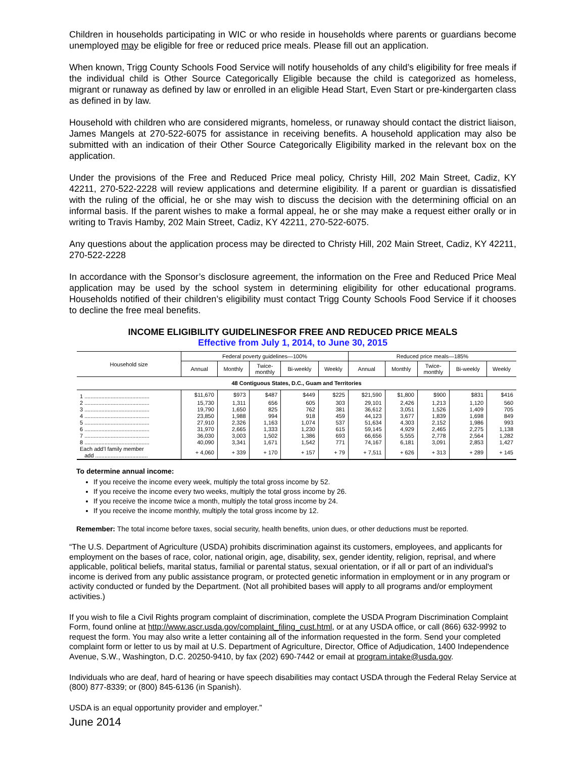Children in households participating in WIC or who reside in households where parents or guardians become unemployed may be eligible for free or reduced price meals. Please fill out an application.
When known, Trigg County Schools Food Service will notify households of any child’s eligibility for free meals if the individual child is Other Source Categorically Eligible because the child is categorized as homeless, migrant or runaway as defined by law or enrolled in an eligible Head Start, Even Start or pre-kindergarten class as defined in by law.
Household with children who are considered migrants, homeless, or runaway should contact the district liaison, James Mangels at 270-522-6075 for assistance in receiving benefits. A household application may also be submitted with an indication of their Other Source Categorically Eligibility marked in the relevant box on the application.
Under the provisions of the Free and Reduced Price meal policy, Christy Hill, 202 Main Street, Cadiz, KY 42211, 270-522-2228 will review applications and determine eligibility. If a parent or guardian is dissatisfied with the ruling of the official, he or she may wish to discuss the decision with the determining official on an informal basis. If the parent wishes to make a formal appeal, he or she may make a request either orally or in writing to Travis Hamby, 202 Main Street, Cadiz, KY 42211, 270-522-6075.
Any questions about the application process may be directed to Christy Hill, 202 Main Street, Cadiz, KY 42211, 270-522-2228
In accordance with the Sponsor’s disclosure agreement, the information on the Free and Reduced Price Meal application may be used by the school system in determining eligibility for other educational programs. Households notified of their children’s eligibility must contact Trigg County Schools Food Service if it chooses to decline the free meal benefits.
INCOME ELIGIBILITY GUIDELINESFOR FREE AND REDUCED PRICE MEALS
Effective from July 1, 2014, to June 30, 2015
| Household size | Federal poverty guidelines—100% | | | | | Reduced price meals—185% | | | | |
| --- | --- | --- | --- | --- | --- | --- | --- | --- | --- | --- |
| | Annual | Monthly | Twice- monthly | Bi-weekly | Weekly | Annual | Monthly | Twice- monthly | Bi-weekly | Weekly |
| 48 Contiguous States, D.C., Guam and Territories | | | | | | | | | | |
| 1 .......................................... | $11,670 | $973 | $487 | $449 | $225 | $21,590 | $1,800 | $900 | $831 | $416 |
| 2 .......................................... | 15,730 | 1,311 | 656 | 605 | 303 | 29,101 | 2,426 | 1,213 | 1,120 | 560 |
| 3 .......................................... | 19,790 | 1,650 | 825 | 762 | 381 | 36,612 | 3,051 | 1,526 | 1,409 | 705 |
| 4 .......................................... | 23,850 | 1,988 | 994 | 918 | 459 | 44,123 | 3,677 | 1,839 | 1,698 | 849 |
| 5 .......................................... | 27,910 | 2,326 | 1,163 | 1,074 | 537 | 51,634 | 4,303 | 2,152 | 1,986 | 993 |
| 6 .......................................... | 31,970 | 2,665 | 1,333 | 1,230 | 615 | 59,145 | 4,929 | 2,465 | 2,275 | 1,138 |
| 7 .......................................... | 36,030 | 3,003 | 1,502 | 1,386 | 693 | 66,656 | 5,555 | 2,778 | 2,564 | 1,282 |
| 8 .......................................... | 40,090 | 3,341 | 1,671 | 1,542 | 771 | 74,167 | 6,181 | 3,091 | 2,853 | 1,427 |
| Each add’l family member add .................................. | + 4,060 | + 339 | + 170 | + 157 | + 79 | + 7,511 | + 626 | + 313 | + 289 | + 145 |
To determine annual income:
If you receive the income every week, multiply the total gross income by 52.
If you receive the income every two weeks, multiply the total gross income by 26.
If you receive the income twice a month, multiply the total gross income by 24.
If you receive the income monthly, multiply the total gross income by 12.
Remember: The total income before taxes, social security, health benefits, union dues, or other deductions must be reported.
“The U.S. Department of Agriculture (USDA) prohibits discrimination against its customers, employees, and applicants for employment on the bases of race, color, national origin, age, disability, sex, gender identity, religion, reprisal, and where applicable, political beliefs, marital status, familial or parental status, sexual orientation, or if all or part of an individual's income is derived from any public assistance program, or protected genetic information in employment or in any program or activity conducted or funded by the Department. (Not all prohibited bases will apply to all programs and/or employment activities.)
If you wish to file a Civil Rights program complaint of discrimination, complete the USDA Program Discrimination Complaint Form, found online at http://www.ascr.usda.gov/complaint_filing_cust.html, or at any USDA office, or call (866) 632-9992 to request the form. You may also write a letter containing all of the information requested in the form. Send your completed complaint form or letter to us by mail at U.S. Department of Agriculture, Director, Office of Adjudication, 1400 Independence Avenue, S.W., Washington, D.C. 20250-9410, by fax (202) 690-7442 or email at program.intake@usda.gov.
Individuals who are deaf, hard of hearing or have speech disabilities may contact USDA through the Federal Relay Service at (800) 877-8339; or (800) 845-6136 (in Spanish).
USDA is an equal opportunity provider and employer.”
June 2014